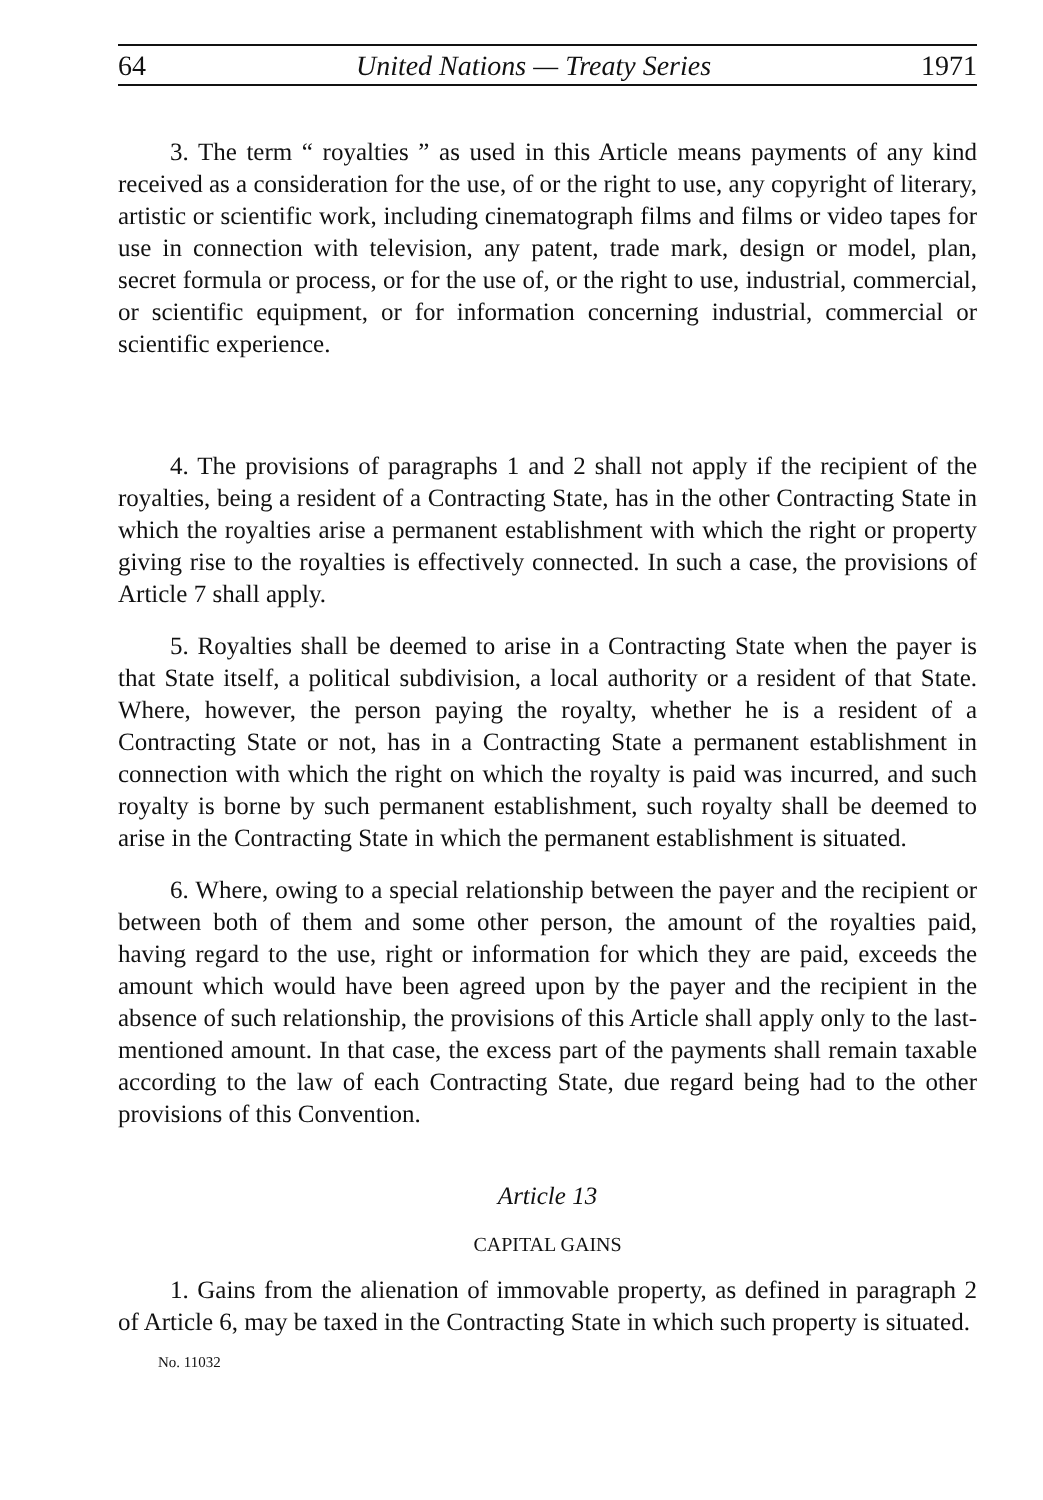64 United Nations — Treaty Series 1971
3. The term “ royalties ” as used in this Article means payments of any kind received as a consideration for the use, of or the right to use, any copyright of literary, artistic or scientific work, including cinematograph films and films or video tapes for use in connection with television, any patent, trade mark, design or model, plan, secret formula or process, or for the use of, or the right to use, industrial, commercial, or scientific equipment, or for information concerning industrial, commercial or scientific experience.
4. The provisions of paragraphs 1 and 2 shall not apply if the recipient of the royalties, being a resident of a Contracting State, has in the other Contracting State in which the royalties arise a permanent establishment with which the right or property giving rise to the royalties is effectively connected. In such a case, the provisions of Article 7 shall apply.
5. Royalties shall be deemed to arise in a Contracting State when the payer is that State itself, a political subdivision, a local authority or a resident of that State. Where, however, the person paying the royalty, whether he is a resident of a Contracting State or not, has in a Contracting State a permanent establishment in connection with which the right on which the royalty is paid was incurred, and such royalty is borne by such permanent establishment, such royalty shall be deemed to arise in the Contracting State in which the permanent establishment is situated.
6. Where, owing to a special relationship between the payer and the recipient or between both of them and some other person, the amount of the royalties paid, having regard to the use, right or information for which they are paid, exceeds the amount which would have been agreed upon by the payer and the recipient in the absence of such relationship, the provisions of this Article shall apply only to the last-mentioned amount. In that case, the excess part of the payments shall remain taxable according to the law of each Contracting State, due regard being had to the other provisions of this Convention.
Article 13
CAPITAL GAINS
1. Gains from the alienation of immovable property, as defined in paragraph 2 of Article 6, may be taxed in the Contracting State in which such property is situated.
No. 11032